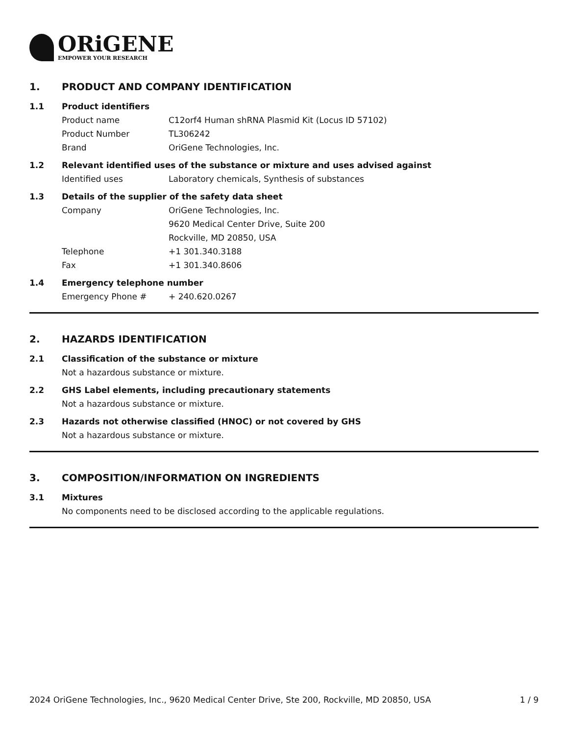ORiGENE
EMPOWER YOUR RESEARCH
1. PRODUCT AND COMPANY IDENTIFICATION
1.1 Product identifiers
Product name C12orf4 Human shRNA Plasmid Kit (Locus ID 57102)
Product Number TL306242
Brand OriGene Technologies, Inc.
1.2 Relevant identified uses of the substance or mixture and uses advised against
Identified uses Laboratory chemicals, Synthesis of substances
1.3 Details of the supplier of the safety data sheet
Company OriGene Technologies, Inc.
9620 Medical Center Drive, Suite 200
Rockville, MD 20850, USA
Telephone +1 301.340.3188
Fax +1 301.340.8606
1.4 Emergency telephone number
Emergency Phone # + 240.620.0267
2. HAZARDS IDENTIFICATION
2.1 Classification of the substance or mixture
Not a hazardous substance or mixture.
2.2 GHS Label elements, including precautionary statements
Not a hazardous substance or mixture.
2.3 Hazards not otherwise classified (HNOC) or not covered by GHS
Not a hazardous substance or mixture.
3. COMPOSITION/INFORMATION ON INGREDIENTS
3.1 Mixtures
No components need to be disclosed according to the applicable regulations.
2024 OriGene Technologies, Inc., 9620 Medical Center Drive, Ste 200, Rockville, MD 20850, USA 1 / 9